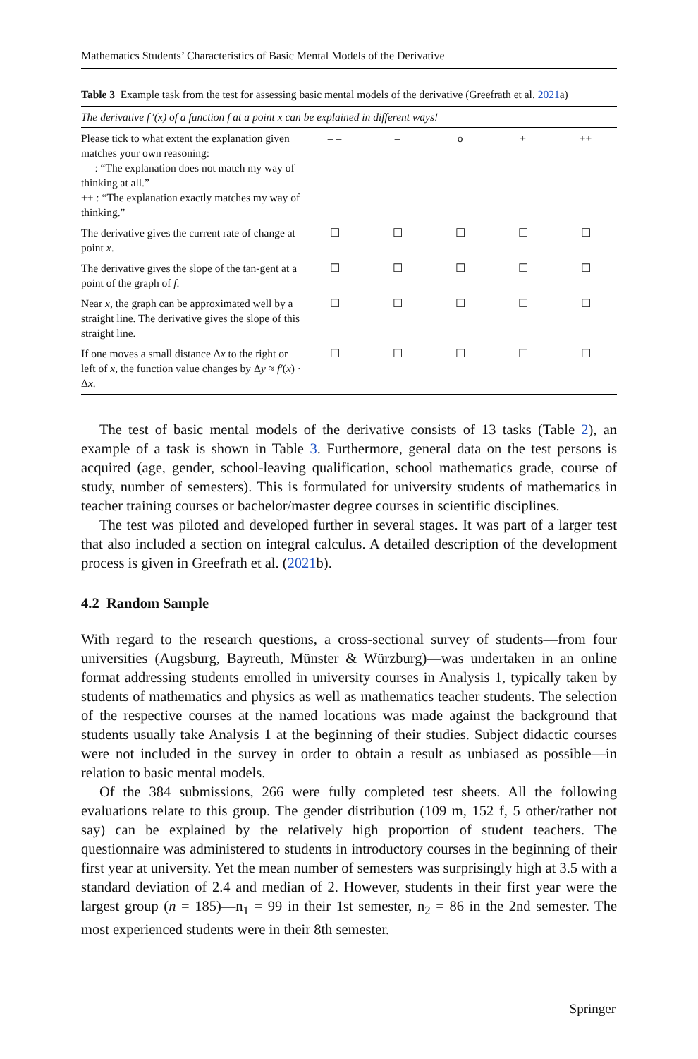Mathematics Students’ Characteristics of Basic Mental Models of the Derivative
Table 3 Example task from the test for assessing basic mental models of the derivative (Greefrath et al. 2021a)
| The derivative f’(x) of a function f at a point x can be explained in different ways! | | | | | |
| Please tick to what extent the explanation given matches your own reasoning: — : “The explanation does not match my way of thinking at all.” ++ : “The explanation exactly matches my way of thinking.” | – – | – | o | + | ++ |
| The derivative gives the current rate of change at point x . | ☐ | ☐ | ☐ | ☐ | ☐ |
| The derivative gives the slope of the tan-gent at a point of the graph of f . | ☐ | ☐ | ☐ | ☐ | ☐ |
| Near x , the graph can be approximated well by a straight line. The derivative gives the slope of this straight line. | ☐ | ☐ | ☐ | ☐ | ☐ |
| If one moves a small distance Δ x to the right or left of x , the function value changes by Δ y ≈ f′ ( x ) · Δ x . | ☐ | ☐ | ☐ | ☐ | ☐ |
The test of basic mental models of the derivative consists of 13 tasks (Table 2), an example of a task is shown in Table 3. Furthermore, general data on the test persons is acquired (age, gender, school-leaving qualification, school mathematics grade, course of study, number of semesters). This is formulated for university students of mathematics in teacher training courses or bachelor/master degree courses in scientific disciplines.
The test was piloted and developed further in several stages. It was part of a larger test that also included a section on integral calculus. A detailed description of the development process is given in Greefrath et al. (2021b).
4.2 Random Sample
With regard to the research questions, a cross-sectional survey of students—from four universities (Augsburg, Bayreuth, Münster & Würzburg)—was undertaken in an online format addressing students enrolled in university courses in Analysis 1, typically taken by students of mathematics and physics as well as mathematics teacher students. The selection of the respective courses at the named locations was made against the background that students usually take Analysis 1 at the beginning of their studies. Subject didactic courses were not included in the survey in order to obtain a result as unbiased as possible—in relation to basic mental models.
Of the 384 submissions, 266 were fully completed test sheets. All the following evaluations relate to this group. The gender distribution (109 m, 152 f, 5 other/rather not say) can be explained by the relatively high proportion of student teachers. The questionnaire was administered to students in introductory courses in the beginning of their first year at university. Yet the mean number of semesters was surprisingly high at 3.5 with a standard deviation of 2.4 and median of 2. However, students in their first year were the largest group (n = 185)—n<sub>1</sub> = 99 in their 1st semester, n<sub>2</sub> = 86 in the 2nd semester. The most experienced students were in their 8th semester.
Springer